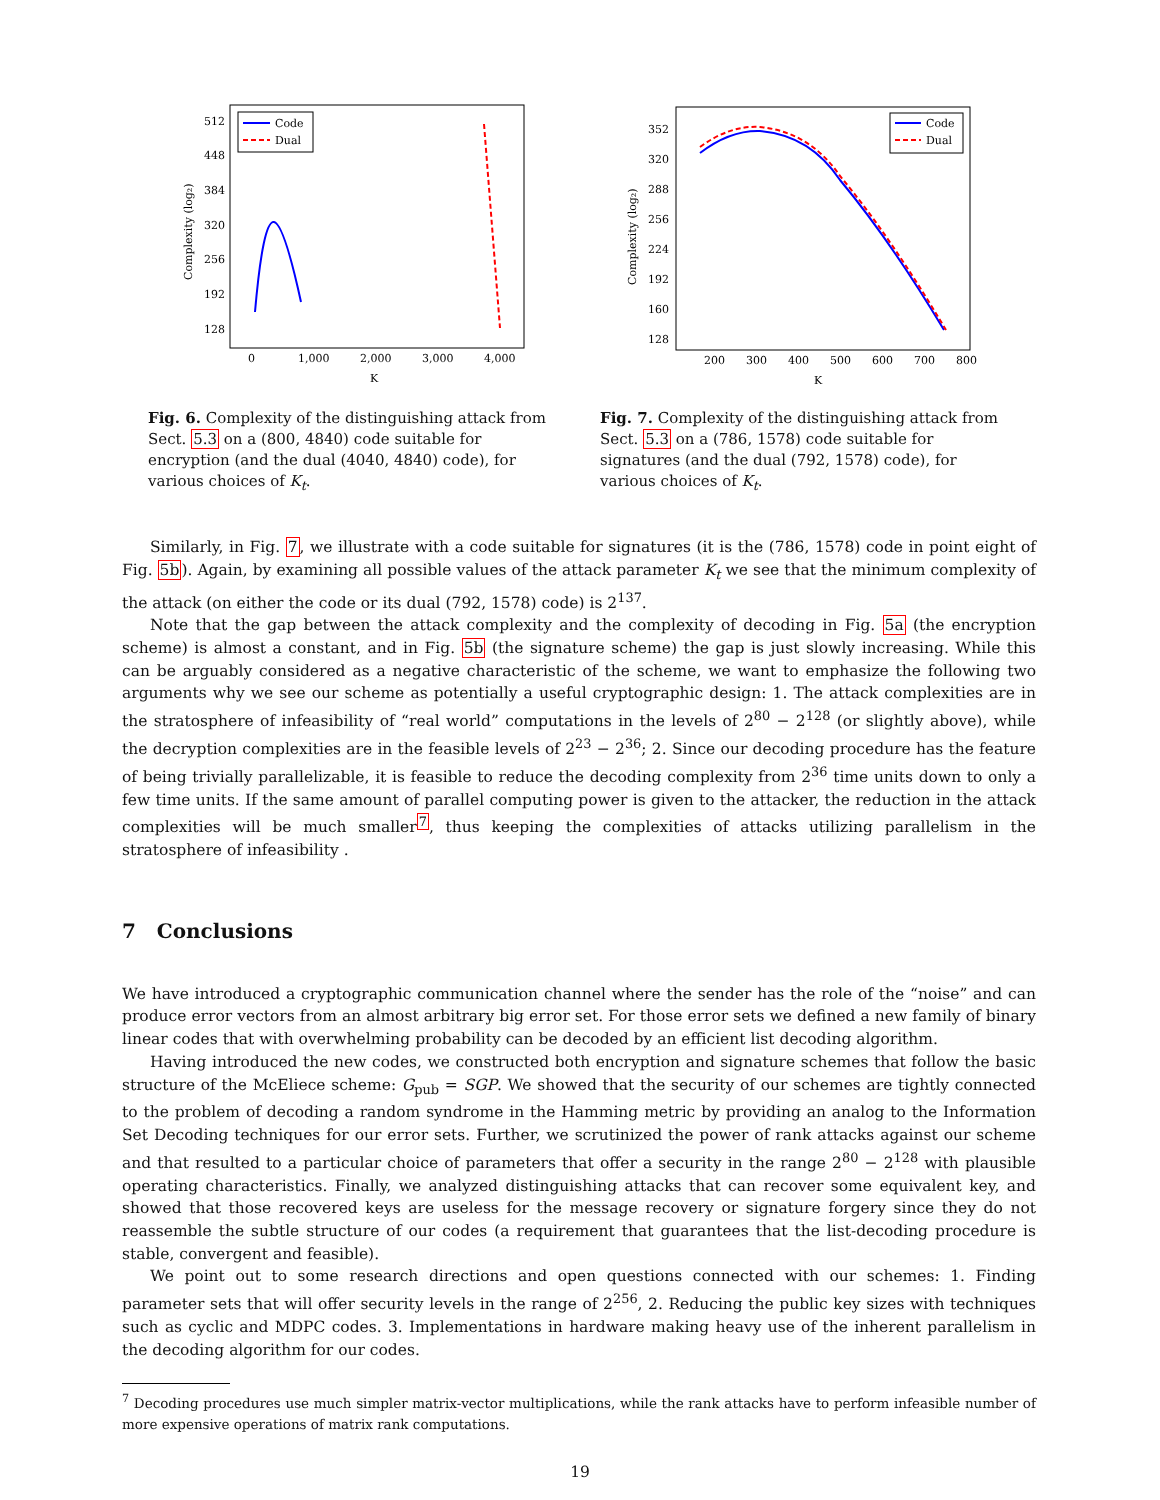512
448
384
320
256
192
128
0
1,000
2,000
3,000
4,000
K
Complexity (log₂)
Code
Dual
Fig. 6. Complexity of the distinguishing attack from Sect. 5.3 on a (800, 4840) code suitable for encryption (and the dual (4040, 4840) code), for various choices of K<sub>t</sub>.
352
320
288
256
224
192
160
128
200
300
400
500
600
700
800
K
Complexity (log₂)
Code
Dual
Fig. 7. Complexity of the distinguishing attack from Sect. 5.3 on a (786, 1578) code suitable for signatures (and the dual (792, 1578) code), for various choices of K<sub>t</sub>.
Similarly, in Fig. 7, we illustrate with a code suitable for signatures (it is the (786, 1578) code in point eight of Fig. 5b). Again, by examining all possible values of the attack parameter K<sub>t</sub> we see that the minimum complexity of the attack (on either the code or its dual (792, 1578) code) is 2<sup>137</sup>.
Note that the gap between the attack complexity and the complexity of decoding in Fig. 5a (the encryption scheme) is almost a constant, and in Fig. 5b (the signature scheme) the gap is just slowly increasing. While this can be arguably considered as a negative characteristic of the scheme, we want to emphasize the following two arguments why we see our scheme as potentially a useful cryptographic design: 1. The attack complexities are in the stratosphere of infeasibility of “real world” computations in the levels of 2<sup>80</sup> − 2<sup>128</sup> (or slightly above), while the decryption complexities are in the feasible levels of 2<sup>23</sup> − 2<sup>36</sup>; 2. Since our decoding procedure has the feature of being trivially parallelizable, it is feasible to reduce the decoding complexity from 2<sup>36</sup> time units down to only a few time units. If the same amount of parallel computing power is given to the attacker, the reduction in the attack complexities will be much smaller<sup>7</sup>, thus keeping the complexities of attacks utilizing parallelism in the stratosphere of infeasibility .
7 Conclusions
We have introduced a cryptographic communication channel where the sender has the role of the “noise” and can produce error vectors from an almost arbitrary big error set. For those error sets we defined a new family of binary linear codes that with overwhelming probability can be decoded by an efficient list decoding algorithm.
Having introduced the new codes, we constructed both encryption and signature schemes that follow the basic structure of the McEliece scheme: G<sub>pub</sub> = SGP. We showed that the security of our schemes are tightly connected to the problem of decoding a random syndrome in the Hamming metric by providing an analog to the Information Set Decoding techniques for our error sets. Further, we scrutinized the power of rank attacks against our scheme and that resulted to a particular choice of parameters that offer a security in the range 2<sup>80</sup> − 2<sup>128</sup> with plausible operating characteristics. Finally, we analyzed distinguishing attacks that can recover some equivalent key, and showed that those recovered keys are useless for the message recovery or signature forgery since they do not reassemble the subtle structure of our codes (a requirement that guarantees that the list-decoding procedure is stable, convergent and feasible).
We point out to some research directions and open questions connected with our schemes: 1. Finding parameter sets that will offer security levels in the range of 2<sup>256</sup>, 2. Reducing the public key sizes with techniques such as cyclic and MDPC codes. 3. Implementations in hardware making heavy use of the inherent parallelism in the decoding algorithm for our codes.
<sup>7</sup> Decoding procedures use much simpler matrix-vector multiplications, while the rank attacks have to perform infeasible number of more expensive operations of matrix rank computations.
19